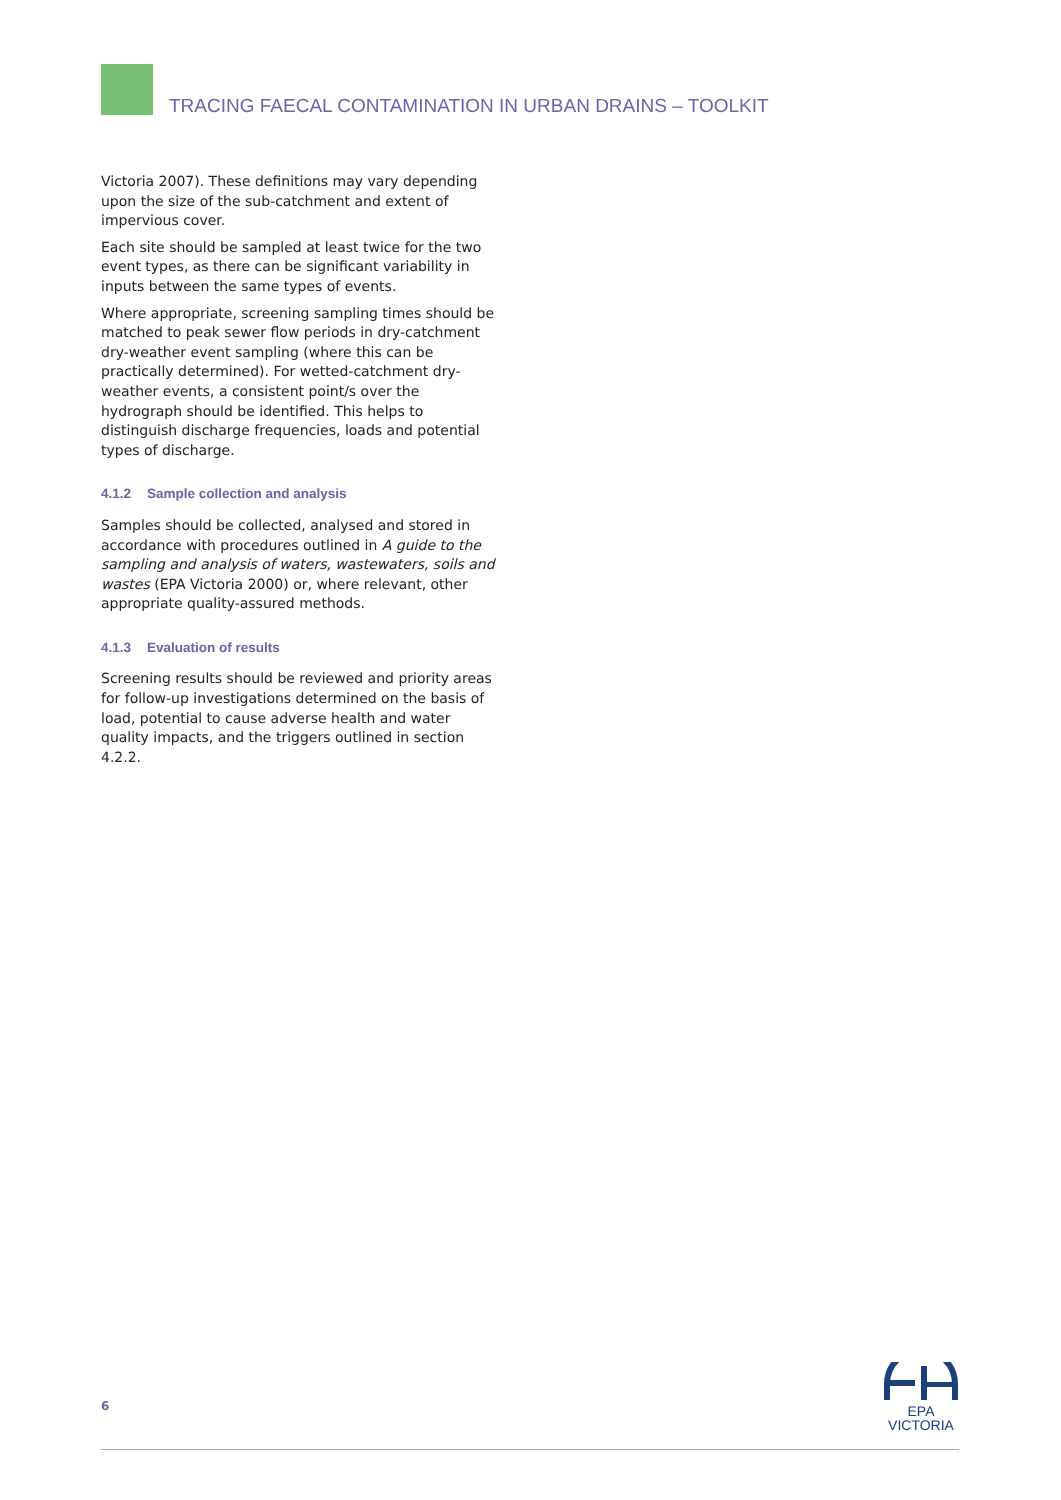TRACING FAECAL CONTAMINATION IN URBAN DRAINS – TOOLKIT
Victoria 2007). These definitions may vary depending upon the size of the sub-catchment and extent of impervious cover.
Each site should be sampled at least twice for the two event types, as there can be significant variability in inputs between the same types of events.
Where appropriate, screening sampling times should be matched to peak sewer flow periods in dry-catchment dry-weather event sampling (where this can be practically determined). For wetted-catchment dry-weather events, a consistent point/s over the hydrograph should be identified. This helps to distinguish discharge frequencies, loads and potential types of discharge.
4.1.2 Sample collection and analysis
Samples should be collected, analysed and stored in accordance with procedures outlined in A guide to the sampling and analysis of waters, wastewaters, soils and wastes (EPA Victoria 2000) or, where relevant, other appropriate quality-assured methods.
4.1.3 Evaluation of results
Screening results should be reviewed and priority areas for follow-up investigations determined on the basis of load, potential to cause adverse health and water quality impacts, and the triggers outlined in section 4.2.2.
6
EPA
VICTORIA